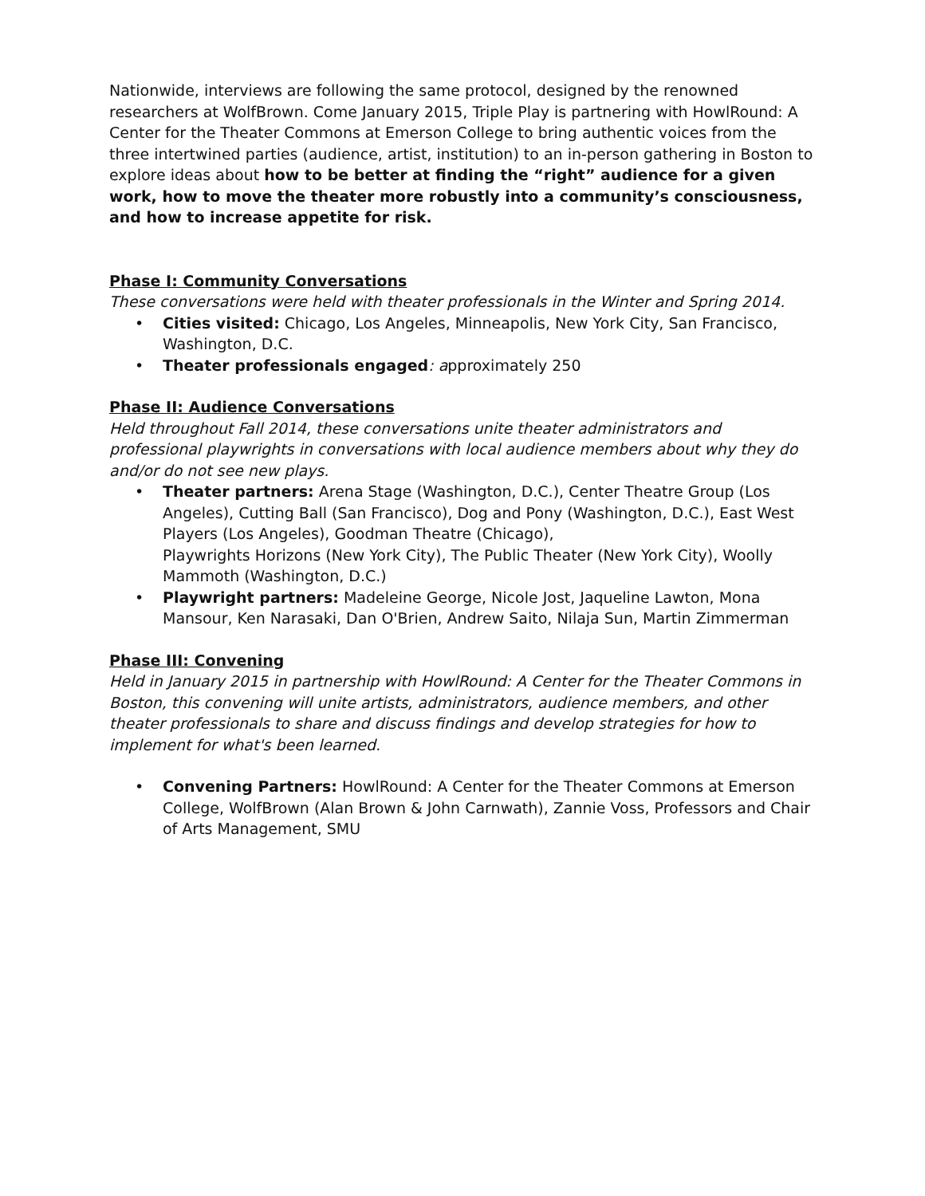Nationwide, interviews are following the same protocol, designed by the renowned researchers at WolfBrown. Come January 2015, Triple Play is partnering with HowlRound: A Center for the Theater Commons at Emerson College to bring authentic voices from the three intertwined parties (audience, artist, institution) to an in-person gathering in Boston to explore ideas about how to be better at finding the “right” audience for a given work, how to move the theater more robustly into a community’s consciousness, and how to increase appetite for risk.
Phase I: Community Conversations
These conversations were held with theater professionals in the Winter and Spring 2014.
• Cities visited: Chicago, Los Angeles, Minneapolis, New York City, San Francisco, Washington, D.C.
• Theater professionals engaged: approximately 250
Phase II: Audience Conversations
Held throughout Fall 2014, these conversations unite theater administrators and professional playwrights in conversations with local audience members about why they do and/or do not see new plays.
• Theater partners: Arena Stage (Washington, D.C.), Center Theatre Group (Los Angeles), Cutting Ball (San Francisco), Dog and Pony (Washington, D.C.), East West Players (Los Angeles), Goodman Theatre (Chicago),
Playwrights Horizons (New York City), The Public Theater (New York City), Woolly Mammoth (Washington, D.C.)
• Playwright partners: Madeleine George, Nicole Jost, Jaqueline Lawton, Mona Mansour, Ken Narasaki, Dan O'Brien, Andrew Saito, Nilaja Sun, Martin Zimmerman
Phase III: Convening
Held in January 2015 in partnership with HowlRound: A Center for the Theater Commons in Boston, this convening will unite artists, administrators, audience members, and other theater professionals to share and discuss findings and develop strategies for how to implement for what's been learned.
• Convening Partners: HowlRound: A Center for the Theater Commons at Emerson College, WolfBrown (Alan Brown & John Carnwath), Zannie Voss, Professors and Chair of Arts Management, SMU